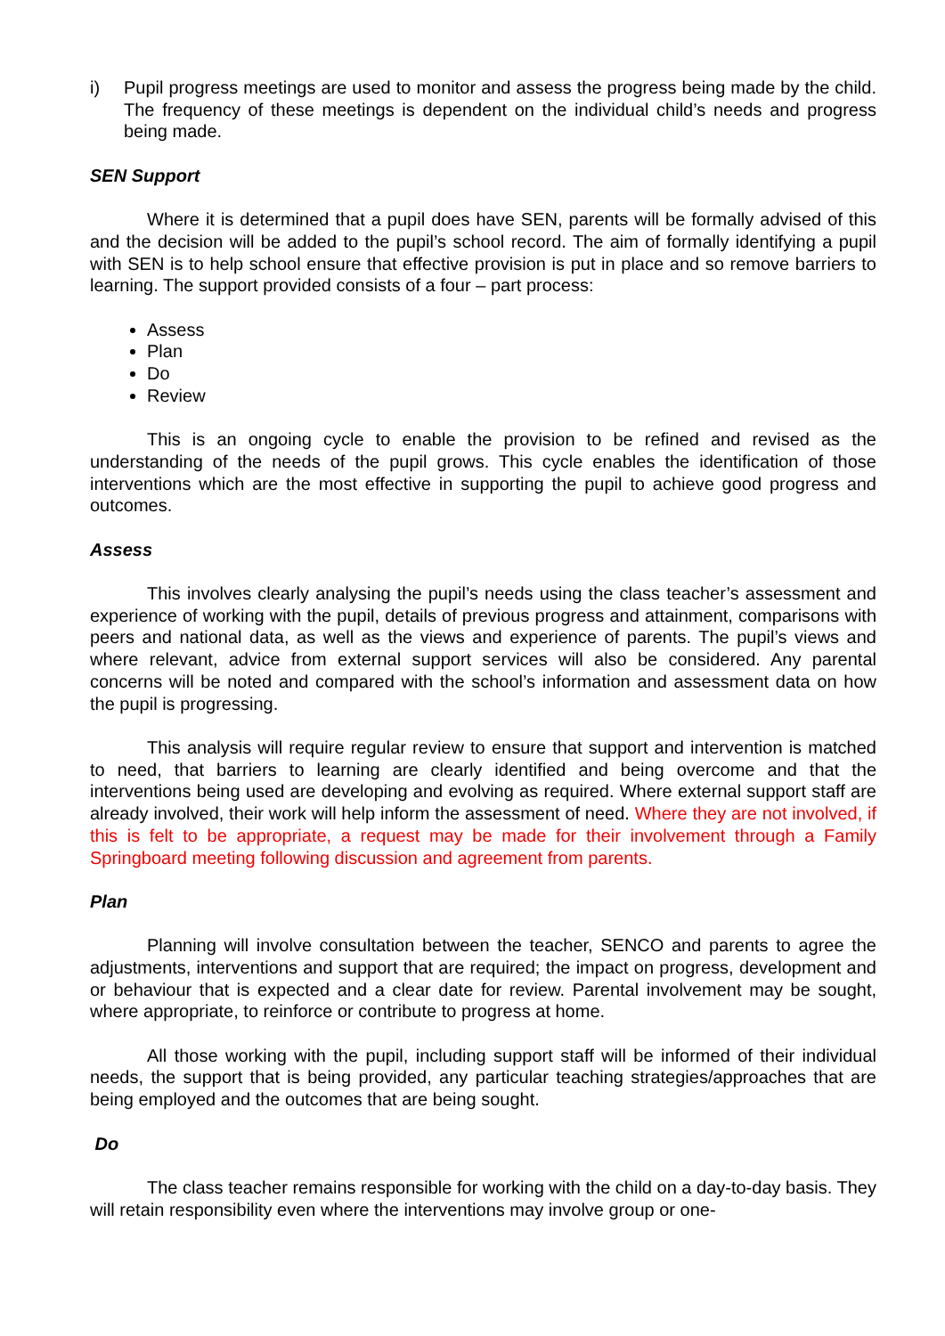i) Pupil progress meetings are used to monitor and assess the progress being made by the child. The frequency of these meetings is dependent on the individual child’s needs and progress being made.
SEN Support
Where it is determined that a pupil does have SEN, parents will be formally advised of this and the decision will be added to the pupil’s school record. The aim of formally identifying a pupil with SEN is to help school ensure that effective provision is put in place and so remove barriers to learning. The support provided consists of a four – part process:
Assess
Plan
Do
Review
This is an ongoing cycle to enable the provision to be refined and revised as the understanding of the needs of the pupil grows. This cycle enables the identification of those interventions which are the most effective in supporting the pupil to achieve good progress and outcomes.
Assess
This involves clearly analysing the pupil’s needs using the class teacher’s assessment and experience of working with the pupil, details of previous progress and attainment, comparisons with peers and national data, as well as the views and experience of parents. The pupil’s views and where relevant, advice from external support services will also be considered. Any parental concerns will be noted and compared with the school’s information and assessment data on how the pupil is progressing.
This analysis will require regular review to ensure that support and intervention is matched to need, that barriers to learning are clearly identified and being overcome and that the interventions being used are developing and evolving as required. Where external support staff are already involved, their work will help inform the assessment of need. Where they are not involved, if this is felt to be appropriate, a request may be made for their involvement through a Family Springboard meeting following discussion and agreement from parents.
Plan
Planning will involve consultation between the teacher, SENCO and parents to agree the adjustments, interventions and support that are required; the impact on progress, development and or behaviour that is expected and a clear date for review. Parental involvement may be sought, where appropriate, to reinforce or contribute to progress at home.
All those working with the pupil, including support staff will be informed of their individual needs, the support that is being provided, any particular teaching strategies/approaches that are being employed and the outcomes that are being sought.
Do
The class teacher remains responsible for working with the child on a day-to-day basis. They will retain responsibility even where the interventions may involve group or one-